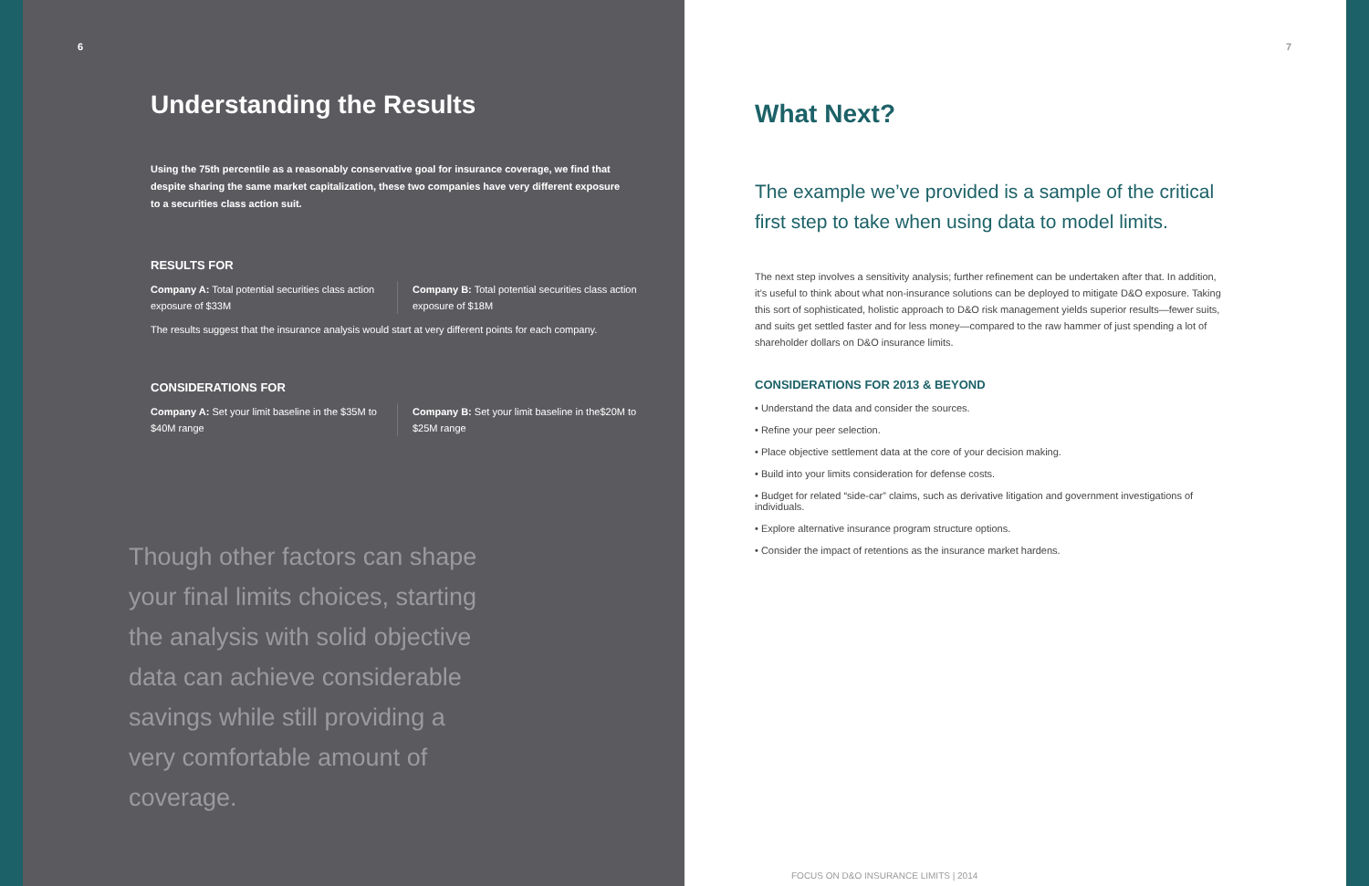6
Understanding the Results
Using the 75th percentile as a reasonably conservative goal for insurance coverage, we find that despite sharing the same market capitalization, these two companies have very different exposure to a securities class action suit.
RESULTS FOR
Company A: Total potential securities class action exposure of $33M
Company B: Total potential securities class action exposure of $18M
The results suggest that the insurance analysis would start at very different points for each company.
CONSIDERATIONS FOR
Company A: Set your limit baseline in the $35M to $40M range
Company B: Set your limit baseline in the$20M to $25M range
Though other factors can shape your final limits choices, starting the analysis with solid objective data can achieve considerable savings while still providing a very comfortable amount of coverage.
7
What Next?
The example we’ve provided is a sample of the critical first step to take when using data to model limits.
The next step involves a sensitivity analysis; further refinement can be undertaken after that. In addition, it’s useful to think about what non-insurance solutions can be deployed to mitigate D&O exposure. Taking this sort of sophisticated, holistic approach to D&O risk management yields superior results—fewer suits, and suits get settled faster and for less money—compared to the raw hammer of just spending a lot of shareholder dollars on D&O insurance limits.
CONSIDERATIONS FOR 2013 & BEYOND
• Understand the data and consider the sources.
• Refine your peer selection.
• Place objective settlement data at the core of your decision making.
• Build into your limits consideration for defense costs.
• Budget for related “side-car” claims, such as derivative litigation and government investigations of individuals.
• Explore alternative insurance program structure options.
• Consider the impact of retentions as the insurance market hardens.
FOCUS ON D&O INSURANCE LIMITS | 2014